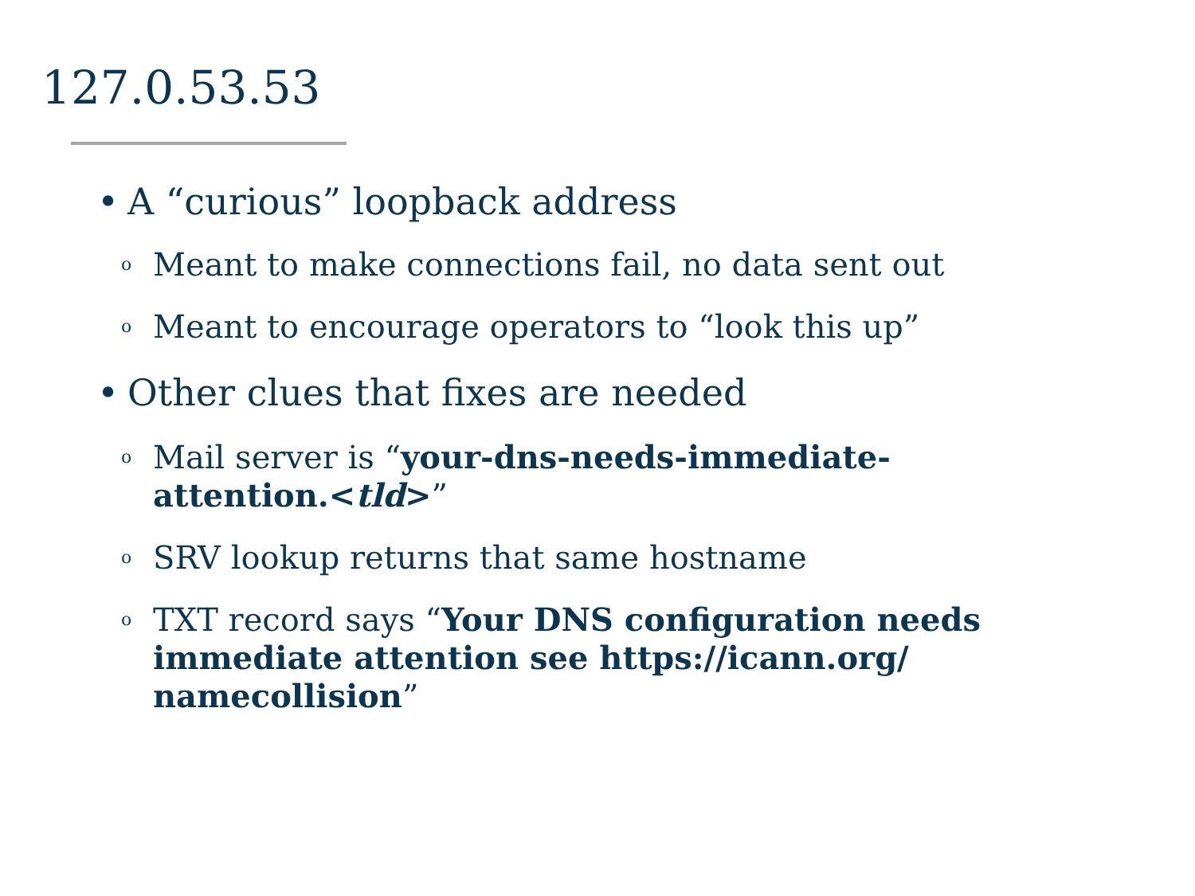127.0.53.53
• A “curious” loopback address
o Meant to make connections fail, no data sent out
o Meant to encourage operators to “look this up”
• Other clues that fixes are needed
o Mail server is “your-dns-needs-immediate-attention.<tld>”
o SRV lookup returns that same hostname
o TXT record says “Your DNS configuration needs immediate attention see https://icann.org/ namecollision”